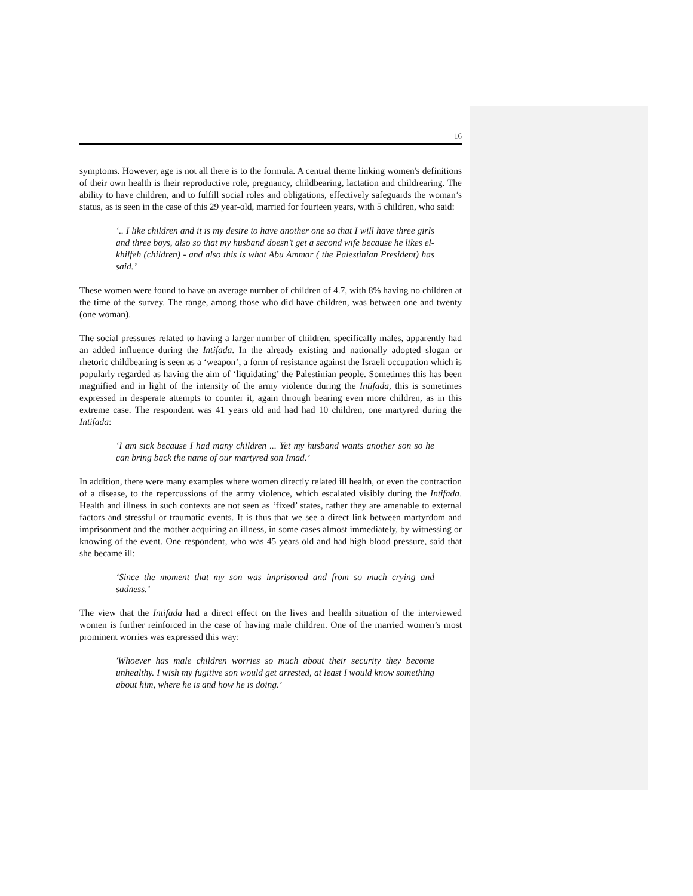16
symptoms. However, age is not all there is to the formula. A central theme linking women's definitions of their own health is their reproductive role, pregnancy, childbearing, lactation and childrearing. The ability to have children, and to fulfill social roles and obligations, effectively safeguards the woman’s status, as is seen in the case of this 29 year-old, married for fourteen years, with 5 children, who said:
‘.. I like children and it is my desire to have another one so that I will have three girls and three boys, also so that my husband doesn’t get a second wife because he likes el-khilfeh (children) - and also this is what Abu Ammar ( the Palestinian President) has said.’
These women were found to have an average number of children of 4.7, with 8% having no children at the time of the survey. The range, among those who did have children, was between one and twenty (one woman).
The social pressures related to having a larger number of children, specifically males, apparently had an added influence during the Intifada. In the already existing and nationally adopted slogan or rhetoric childbearing is seen as a ‘weapon’, a form of resistance against the Israeli occupation which is popularly regarded as having the aim of ‘liquidating’ the Palestinian people. Sometimes this has been magnified and in light of the intensity of the army violence during the Intifada, this is sometimes expressed in desperate attempts to counter it, again through bearing even more children, as in this extreme case. The respondent was 41 years old and had had 10 children, one martyred during the Intifada:
‘I am sick because I had many children ... Yet my husband wants another son so he can bring back the name of our martyred son Imad.’
In addition, there were many examples where women directly related ill health, or even the contraction of a disease, to the repercussions of the army violence, which escalated visibly during the Intifada. Health and illness in such contexts are not seen as ‘fixed’ states, rather they are amenable to external factors and stressful or traumatic events. It is thus that we see a direct link between martyrdom and imprisonment and the mother acquiring an illness, in some cases almost immediately, by witnessing or knowing of the event. One respondent, who was 45 years old and had high blood pressure, said that she became ill:
‘Since the moment that my son was imprisoned and from so much crying and sadness.’
The view that the Intifada had a direct effect on the lives and health situation of the interviewed women is further reinforced in the case of having male children. One of the married women’s most prominent worries was expressed this way:
'Whoever has male children worries so much about their security they become unhealthy. I wish my fugitive son would get arrested, at least I would know something about him, where he is and how he is doing.’